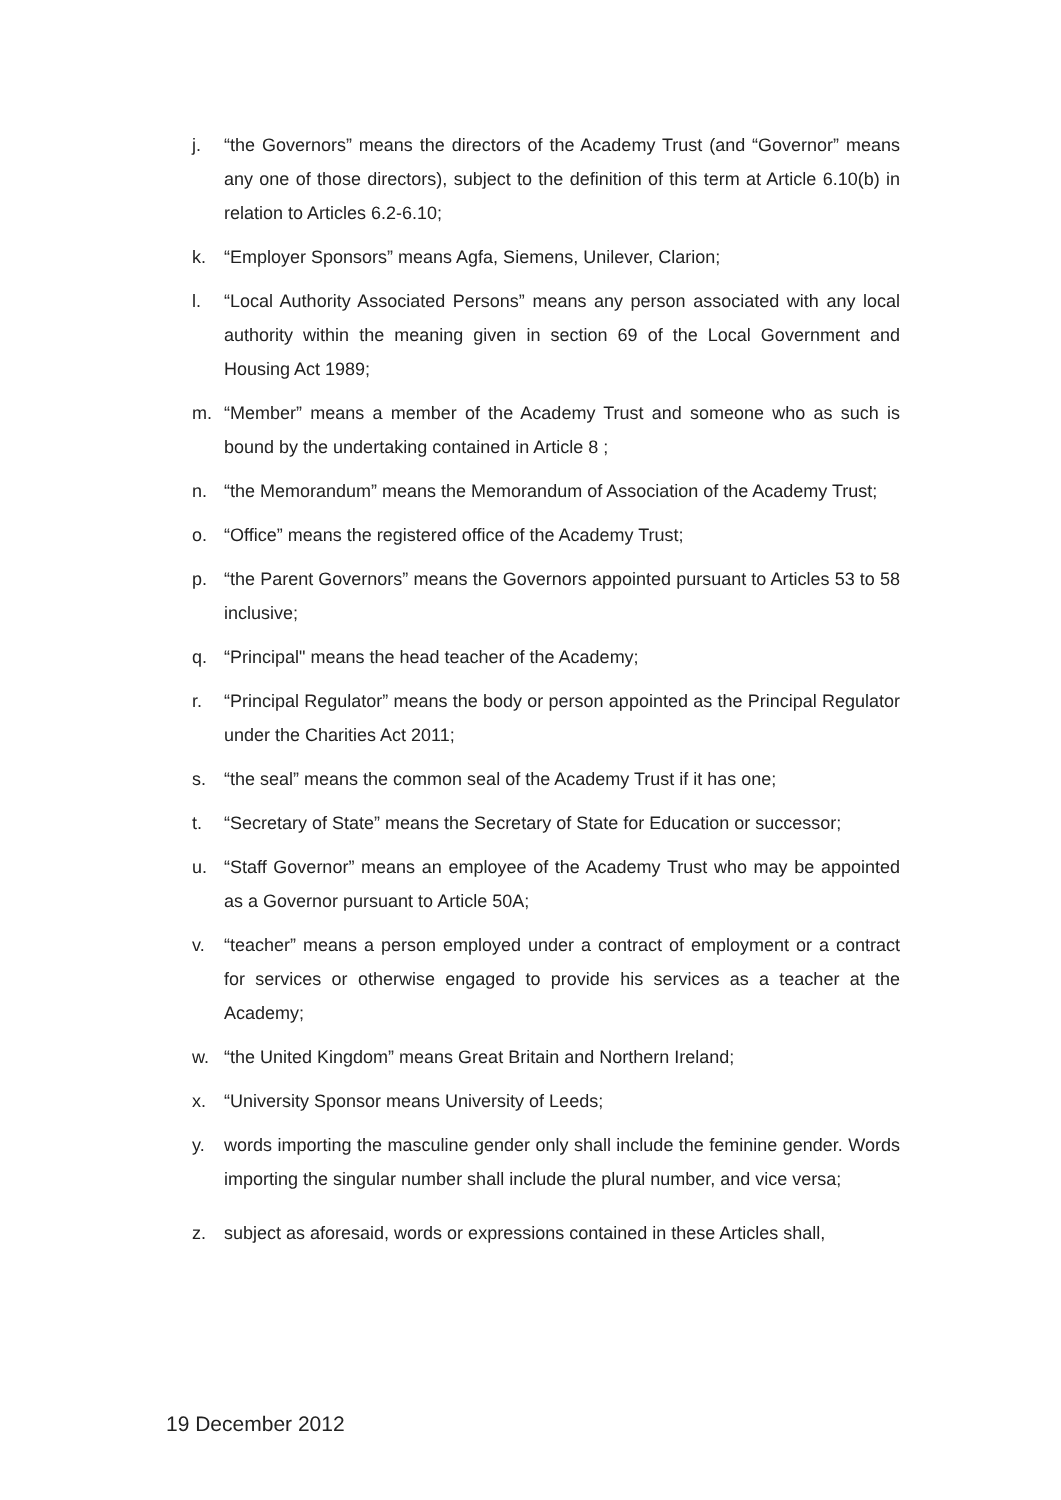j. “the Governors” means the directors of the Academy Trust (and “Governor” means any one of those directors), subject to the definition of this term at Article 6.10(b) in relation to Articles 6.2-6.10;
k. “Employer Sponsors” means Agfa, Siemens, Unilever, Clarion;
l. “Local Authority Associated Persons” means any person associated with any local authority within the meaning given in section 69 of the Local Government and Housing Act 1989;
m. “Member” means a member of the Academy Trust and someone who as such is bound by the undertaking contained in Article 8 ;
n. “the Memorandum” means the Memorandum of Association of the Academy Trust;
o. “Office” means the registered office of the Academy Trust;
p. “the Parent Governors” means the Governors appointed pursuant to Articles 53 to 58 inclusive;
q. “Principal" means the head teacher of the Academy;
r. “Principal Regulator” means the body or person appointed as the Principal Regulator under the Charities Act 2011;
s. “the seal” means the common seal of the Academy Trust if it has one;
t. “Secretary of State” means the Secretary of State for Education or successor;
u. “Staff Governor” means an employee of the Academy Trust who may be appointed as a Governor pursuant to Article 50A;
v. “teacher” means a person employed under a contract of employment or a contract for services or otherwise engaged to provide his services as a teacher at the Academy;
w. “the United Kingdom” means Great Britain and Northern Ireland;
x. “University Sponsor means University of Leeds;
y. words importing the masculine gender only shall include the feminine gender. Words importing the singular number shall include the plural number, and vice versa;
z. subject as aforesaid, words or expressions contained in these Articles shall,
19 December 2012